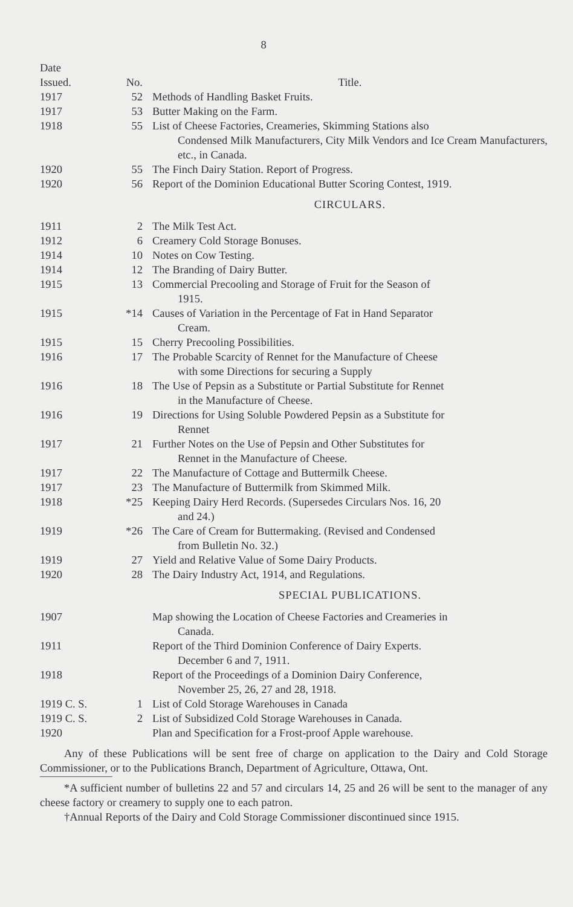8
| Date Issued. | No. | Title. |
| --- | --- | --- |
| 1917 | 52 | Methods of Handling Basket Fruits. |
| 1917 | 53 | Butter Making on the Farm. |
| 1918 | 55 | List of Cheese Factories, Creameries, Skimming Stations also Condensed Milk Manufacturers, City Milk Vendors and Ice Cream Manufacturers, etc., in Canada. |
| 1920 | 55 | The Finch Dairy Station. Report of Progress. |
| 1920 | 56 | Report of the Dominion Educational Butter Scoring Contest, 1919. |
| | | CIRCULARS. |
| 1911 | 2 | The Milk Test Act. |
| 1912 | 6 | Creamery Cold Storage Bonuses. |
| 1914 | 10 | Notes on Cow Testing. |
| 1914 | 12 | The Branding of Dairy Butter. |
| 1915 | 13 | Commercial Precooling and Storage of Fruit for the Season of 1915. |
| 1915 | *14 | Causes of Variation in the Percentage of Fat in Hand Separator Cream. |
| 1915 | 15 | Cherry Precooling Possibilities. |
| 1916 | 17 | The Probable Scarcity of Rennet for the Manufacture of Cheese with some Directions for securing a Supply |
| 1916 | 18 | The Use of Pepsin as a Substitute or Partial Substitute for Rennet in the Manufacture of Cheese. |
| 1916 | 19 | Directions for Using Soluble Powdered Pepsin as a Substitute for Rennet |
| 1917 | 21 | Further Notes on the Use of Pepsin and Other Substitutes for Rennet in the Manufacture of Cheese. |
| 1917 | 22 | The Manufacture of Cottage and Buttermilk Cheese. |
| 1917 | 23 | The Manufacture of Buttermilk from Skimmed Milk. |
| 1918 | *25 | Keeping Dairy Herd Records. (Supersedes Circulars Nos. 16, 20 and 24.) |
| 1919 | *26 | The Care of Cream for Buttermaking. (Revised and Condensed from Bulletin No. 32.) |
| 1919 | 27 | Yield and Relative Value of Some Dairy Products. |
| 1920 | 28 | The Dairy Industry Act, 1914, and Regulations. |
| | | SPECIAL PUBLICATIONS. |
| 1907 | | Map showing the Location of Cheese Factories and Creameries in Canada. |
| 1911 | | Report of the Third Dominion Conference of Dairy Experts. December 6 and 7, 1911. |
| 1918 | | Report of the Proceedings of a Dominion Dairy Conference, November 25, 26, 27 and 28, 1918. |
| 1919 C. S. | 1 | List of Cold Storage Warehouses in Canada |
| 1919 C. S. | 2 | List of Subsidized Cold Storage Warehouses in Canada. |
| 1920 | | Plan and Specification for a Frost-proof Apple warehouse. |
Any of these Publications will be sent free of charge on application to the Dairy and Cold Storage Commissioner, or to the Publications Branch, Department of Agriculture, Ottawa, Ont.
*A sufficient number of bulletins 22 and 57 and circulars 14, 25 and 26 will be sent to the manager of any cheese factory or creamery to supply one to each patron.
†Annual Reports of the Dairy and Cold Storage Commissioner discontinued since 1915.